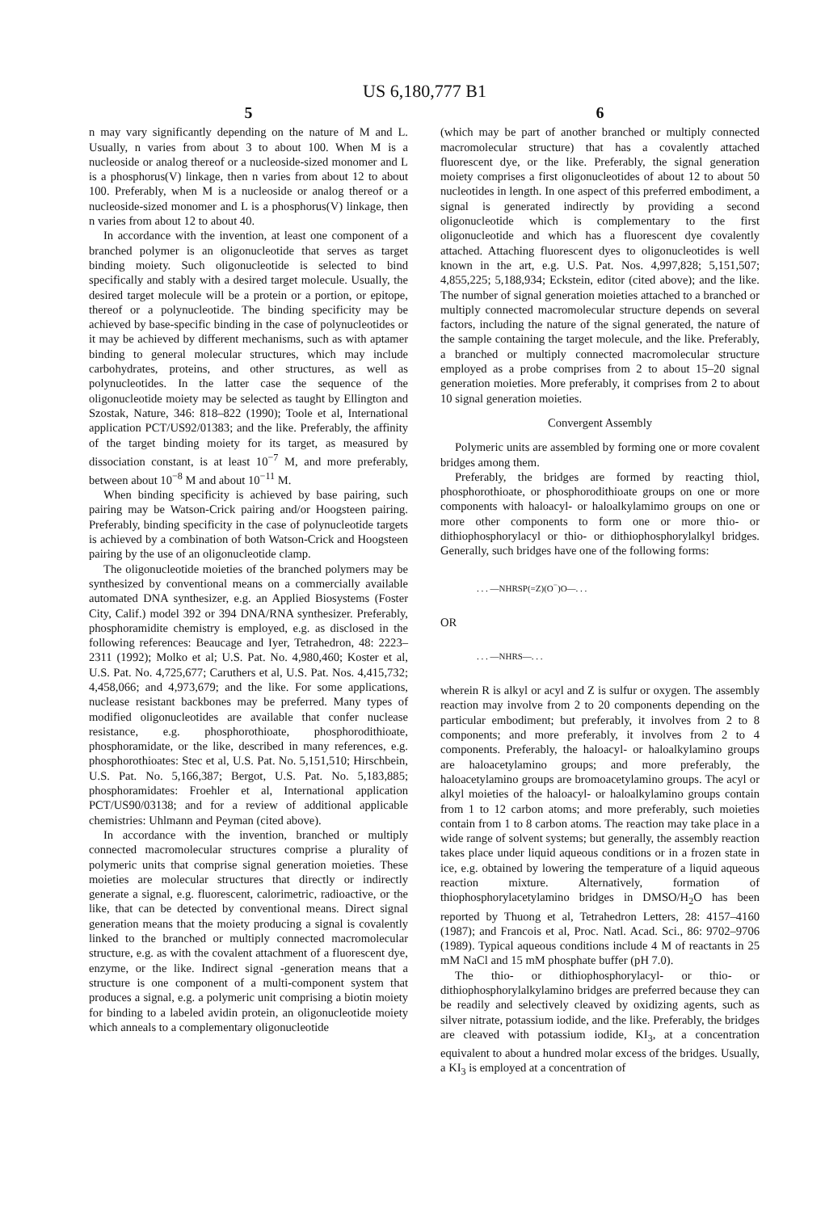US 6,180,777 B1
5
n may vary significantly depending on the nature of M and L. Usually, n varies from about 3 to about 100. When M is a nucleoside or analog thereof or a nucleoside-sized monomer and L is a phosphorus(V) linkage, then n varies from about 12 to about 100. Preferably, when M is a nucleoside or analog thereof or a nucleoside-sized monomer and L is a phosphorus(V) linkage, then n varies from about 12 to about 40.
In accordance with the invention, at least one component of a branched polymer is an oligonucleotide that serves as target binding moiety. Such oligonucleotide is selected to bind specifically and stably with a desired target molecule. Usually, the desired target molecule will be a protein or a portion, or epitope, thereof or a polynucleotide. The binding specificity may be achieved by base-specific binding in the case of polynucleotides or it may be achieved by different mechanisms, such as with aptamer binding to general molecular structures, which may include carbohydrates, proteins, and other structures, as well as polynucleotides. In the latter case the sequence of the oligonucleotide moiety may be selected as taught by Ellington and Szostak, Nature, 346: 818–822 (1990); Toole et al, International application PCT/US92/01383; and the like. Preferably, the affinity of the target binding moiety for its target, as measured by dissociation constant, is at least 10<sup>−7</sup> M, and more preferably, between about 10<sup>−8</sup> M and about 10<sup>−11</sup> M.
When binding specificity is achieved by base pairing, such pairing may be Watson-Crick pairing and/or Hoogsteen pairing. Preferably, binding specificity in the case of polynucleotide targets is achieved by a combination of both Watson-Crick and Hoogsteen pairing by the use of an oligonucleotide clamp.
The oligonucleotide moieties of the branched polymers may be synthesized by conventional means on a commercially available automated DNA synthesizer, e.g. an Applied Biosystems (Foster City, Calif.) model 392 or 394 DNA/RNA synthesizer. Preferably, phosphoramidite chemistry is employed, e.g. as disclosed in the following references: Beaucage and Iyer, Tetrahedron, 48: 2223–2311 (1992); Molko et al; U.S. Pat. No. 4,980,460; Koster et al, U.S. Pat. No. 4,725,677; Caruthers et al, U.S. Pat. Nos. 4,415,732; 4,458,066; and 4,973,679; and the like. For some applications, nuclease resistant backbones may be preferred. Many types of modified oligonucleotides are available that confer nuclease resistance, e.g. phosphorothioate, phosphorodithioate, phosphoramidate, or the like, described in many references, e.g. phosphorothioates: Stec et al, U.S. Pat. No. 5,151,510; Hirschbein, U.S. Pat. No. 5,166,387; Bergot, U.S. Pat. No. 5,183,885; phosphoramidates: Froehler et al, International application PCT/US90/03138; and for a review of additional applicable chemistries: Uhlmann and Peyman (cited above).
In accordance with the invention, branched or multiply connected macromolecular structures comprise a plurality of polymeric units that comprise signal generation moieties. These moieties are molecular structures that directly or indirectly generate a signal, e.g. fluorescent, calorimetric, radioactive, or the like, that can be detected by conventional means. Direct signal generation means that the moiety producing a signal is covalently linked to the branched or multiply connected macromolecular structure, e.g. as with the covalent attachment of a fluorescent dye, enzyme, or the like. Indirect signal -generation means that a structure is one component of a multi-component system that produces a signal, e.g. a polymeric unit comprising a biotin moiety for binding to a labeled avidin protein, an oligonucleotide moiety which anneals to a complementary oligonucleotide
6
(which may be part of another branched or multiply connected macromolecular structure) that has a covalently attached fluorescent dye, or the like. Preferably, the signal generation moiety comprises a first oligonucleotides of about 12 to about 50 nucleotides in length. In one aspect of this preferred embodiment, a signal is generated indirectly by providing a second oligonucleotide which is complementary to the first oligonucleotide and which has a fluorescent dye covalently attached. Attaching fluorescent dyes to oligonucleotides is well known in the art, e.g. U.S. Pat. Nos. 4,997,828; 5,151,507; 4,855,225; 5,188,934; Eckstein, editor (cited above); and the like. The number of signal generation moieties attached to a branched or multiply connected macromolecular structure depends on several factors, including the nature of the signal generated, the nature of the sample containing the target molecule, and the like. Preferably, a branched or multiply connected macromolecular structure employed as a probe comprises from 2 to about 15–20 signal generation moieties. More preferably, it comprises from 2 to about 10 signal generation moieties.
Convergent Assembly
Polymeric units are assembled by forming one or more covalent bridges among them.
Preferably, the bridges are formed by reacting thiol, phosphorothioate, or phosphorodithioate groups on one or more components with haloacyl- or haloalkylamimo groups on one or more other components to form one or more thio- or dithiophosphorylacyl or thio- or dithiophosphorylalkyl bridges. Generally, such bridges have one of the following forms:
. . . —NHRSP(=Z)(O<sup>−</sup>)O—. . .
OR
. . . —NHRS—. . .
wherein R is alkyl or acyl and Z is sulfur or oxygen. The assembly reaction may involve from 2 to 20 components depending on the particular embodiment; but preferably, it involves from 2 to 8 components; and more preferably, it involves from 2 to 4 components. Preferably, the haloacyl- or haloalkylamino groups are haloacetylamino groups; and more preferably, the haloacetylamino groups are bromoacetylamino groups. The acyl or alkyl moieties of the haloacyl- or haloalkylamino groups contain from 1 to 12 carbon atoms; and more preferably, such moieties contain from 1 to 8 carbon atoms. The reaction may take place in a wide range of solvent systems; but generally, the assembly reaction takes place under liquid aqueous conditions or in a frozen state in ice, e.g. obtained by lowering the temperature of a liquid aqueous reaction mixture. Alternatively, formation of thiophosphorylacetylamino bridges in DMSO/H<sub>2</sub>O has been reported by Thuong et al, Tetrahedron Letters, 28: 4157–4160 (1987); and Francois et al, Proc. Natl. Acad. Sci., 86: 9702–9706 (1989). Typical aqueous conditions include 4 M of reactants in 25 mM NaCl and 15 mM phosphate buffer (pH 7.0).
The thio- or dithiophosphorylacyl- or thio- or dithiophosphorylalkylamino bridges are preferred because they can be readily and selectively cleaved by oxidizing agents, such as silver nitrate, potassium iodide, and the like. Preferably, the bridges are cleaved with potassium iodide, KI<sub>3</sub>, at a concentration equivalent to about a hundred molar excess of the bridges. Usually, a KI<sub>3</sub> is employed at a concentration of